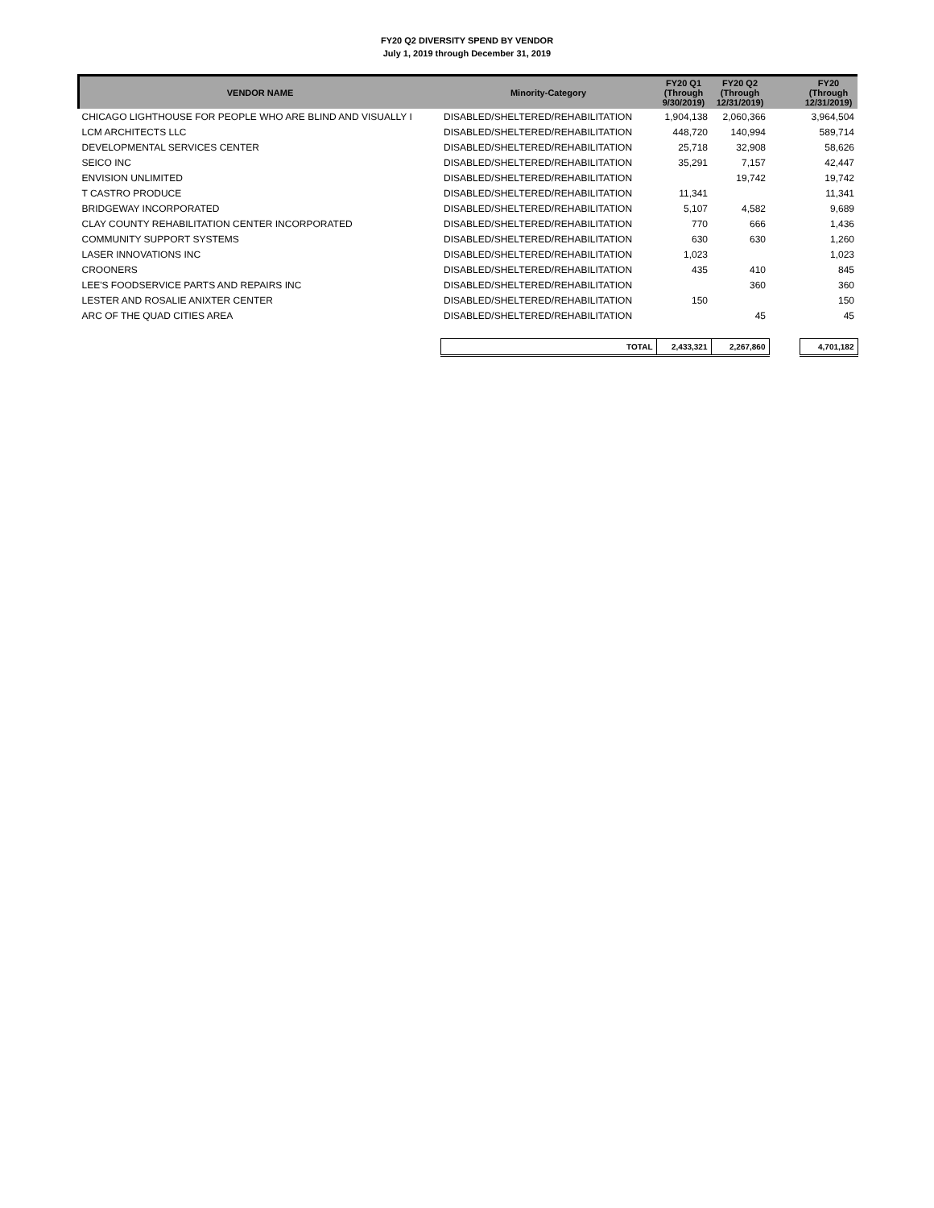FY20 Q2 DIVERSITY SPEND BY VENDOR
July 1, 2019 through December 31, 2019
| VENDOR NAME | Minority-Category | FY20 Q1 (Through 9/30/2019) | FY20 Q2 (Through 12/31/2019) | | FY20 (Through 12/31/2019) |
| --- | --- | --- | --- | --- | --- |
| CHICAGO LIGHTHOUSE FOR PEOPLE WHO ARE BLIND AND VISUALLY I | DISABLED/SHELTERED/REHABILITATION | 1,904,138 | 2,060,366 | | 3,964,504 |
| LCM ARCHITECTS LLC | DISABLED/SHELTERED/REHABILITATION | 448,720 | 140,994 | | 589,714 |
| DEVELOPMENTAL SERVICES CENTER | DISABLED/SHELTERED/REHABILITATION | 25,718 | 32,908 | | 58,626 |
| SEICO INC | DISABLED/SHELTERED/REHABILITATION | 35,291 | 7,157 | | 42,447 |
| ENVISION UNLIMITED | DISABLED/SHELTERED/REHABILITATION | | 19,742 | | 19,742 |
| T CASTRO PRODUCE | DISABLED/SHELTERED/REHABILITATION | 11,341 | | | 11,341 |
| BRIDGEWAY INCORPORATED | DISABLED/SHELTERED/REHABILITATION | 5,107 | 4,582 | | 9,689 |
| CLAY COUNTY REHABILITATION CENTER INCORPORATED | DISABLED/SHELTERED/REHABILITATION | 770 | 666 | | 1,436 |
| COMMUNITY SUPPORT SYSTEMS | DISABLED/SHELTERED/REHABILITATION | 630 | 630 | | 1,260 |
| LASER INNOVATIONS INC | DISABLED/SHELTERED/REHABILITATION | 1,023 | | | 1,023 |
| CROONERS | DISABLED/SHELTERED/REHABILITATION | 435 | 410 | | 845 |
| LEE'S FOODSERVICE PARTS AND REPAIRS INC | DISABLED/SHELTERED/REHABILITATION | | 360 | | 360 |
| LESTER AND ROSALIE ANIXTER CENTER | DISABLED/SHELTERED/REHABILITATION | 150 | | | 150 |
| ARC OF THE QUAD CITIES AREA | DISABLED/SHELTERED/REHABILITATION | | 45 | | 45 |
| | TOTAL | 2,433,321 | 2,267,860 | | 4,701,182 |